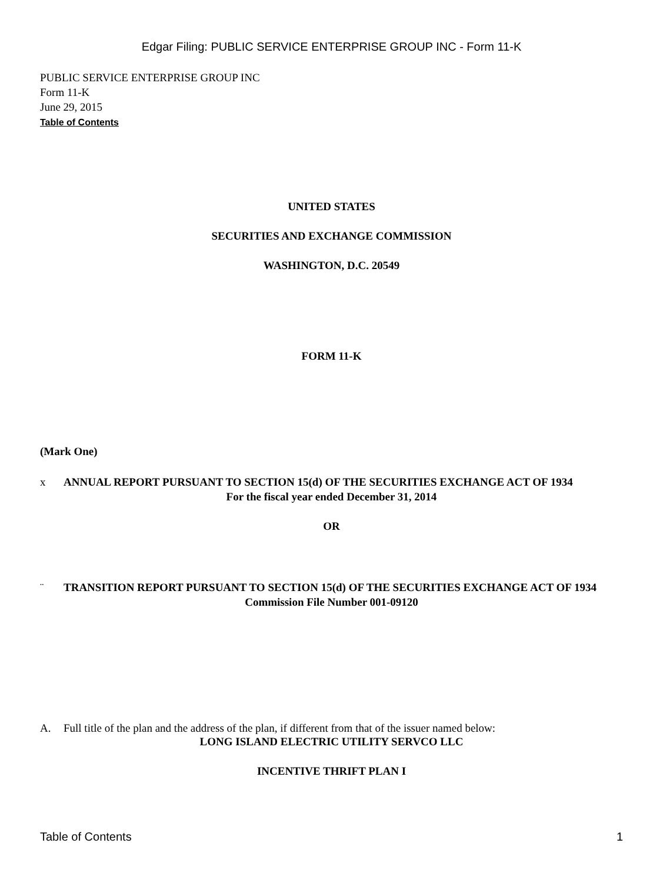Edgar Filing: PUBLIC SERVICE ENTERPRISE GROUP INC - Form 11-K
PUBLIC SERVICE ENTERPRISE GROUP INC
Form 11-K
June 29, 2015
Table of Contents
UNITED STATES
SECURITIES AND EXCHANGE COMMISSION
WASHINGTON, D.C. 20549
FORM 11-K
(Mark One)
x ANNUAL REPORT PURSUANT TO SECTION 15(d) OF THE SECURITIES EXCHANGE ACT OF 1934
For the fiscal year ended December 31, 2014
OR
¨ TRANSITION REPORT PURSUANT TO SECTION 15(d) OF THE SECURITIES EXCHANGE ACT OF 1934
Commission File Number 001-09120
A. Full title of the plan and the address of the plan, if different from that of the issuer named below:
LONG ISLAND ELECTRIC UTILITY SERVCO LLC
INCENTIVE THRIFT PLAN I
Table of Contents 1